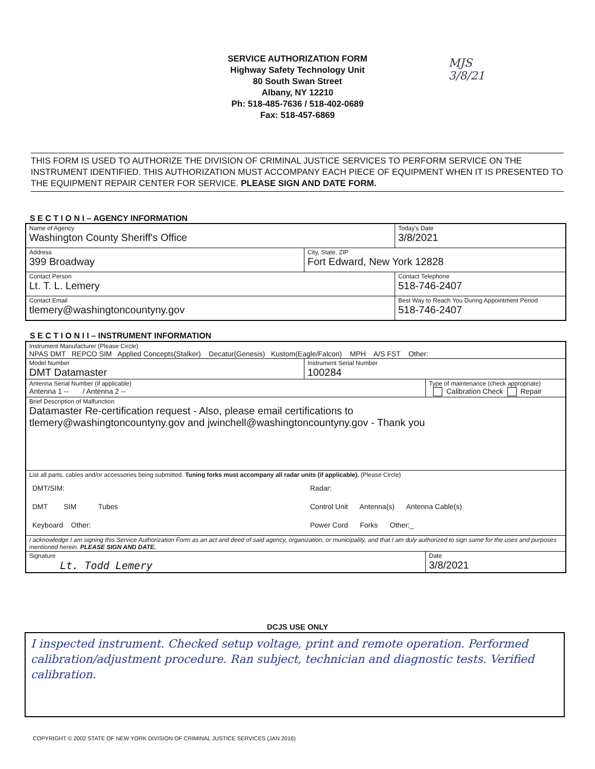SERVICE AUTHORIZATION FORM
Highway Safety Technology Unit
80 South Swan Street
Albany, NY 12210
Ph: 518-485-7636 / 518-402-0689
Fax: 518-457-6869
MJS
3/8/21
THIS FORM IS USED TO AUTHORIZE THE DIVISION OF CRIMINAL JUSTICE SERVICES TO PERFORM SERVICE ON THE INSTRUMENT IDENTIFIED. THIS AUTHORIZATION MUST ACCOMPANY EACH PIECE OF EQUIPMENT WHEN IT IS PRESENTED TO THE EQUIPMENT REPAIR CENTER FOR SERVICE. PLEASE SIGN AND DATE FORM.
S E C T I O N I – AGENCY INFORMATION
| Name of Agency Washington County Sheriff's Office | | Today's Date 3/8/2021 |
| Address 399 Broadway | City, State, ZIP Fort Edward, New York 12828 | |
| Contact Person Lt. T. L. Lemery | | Contact Telephone 518-746-2407 |
| Contact Email tlemery@washingtoncountyny.gov | | Best Way to Reach You During Appointment Period 518-746-2407 |
S E C T I O N I I – INSTRUMENT INFORMATION
| Instrument Manufacturer (Please Circle) NPAS DMT REPCO SIM Applied Concepts(Stalker) Decatur(Genesis) Kustom(Eagle/Falcon) MPH A/S FST Other: | | |
| Model Number DMT Datamaster | Instrument Serial Number 100284 | |
| Antenna Serial Number (if applicable) Antenna 1 -- / Antenna 2 -- | | Type of maintenance (check appropriate) Calibration Check Repair |
| Brief Description of Malfunction Datamaster Re-certification request - Also, please email certifications to tlemery@washingtoncountyny.gov and jwinchell@washingtoncountyny.gov - Thank you | | |
| List all parts, cables and/or accessories being submitted. Tuning forks must accompany all radar units (if applicable). (Please Circle) / DMT/SIM: DMT SIM Tubes Keyboard Other: / Radar: Control Unit Antenna(s) Antenna Cable(s) Power Cord Forks Other:_ / | | |
| I acknowledge I am signing this Service Authorization Form as an act and deed of said agency, organization, or municipality, and that I am duly authorized to sign same for the uses and purposes mentioned herein. PLEASE SIGN AND DATE. | | |
| Signature Lt. Todd Lemery | | Date 3/8/2021 |
DCJS USE ONLY
I inspected instrument. Checked setup voltage, print and remote operation. Performed calibration/adjustment procedure. Ran subject, technician and diagnostic tests. Verified calibration.
COPYRIGHT © 2002 STATE OF NEW YORK DIVISION OF CRIMINAL JUSTICE SERVICES (JAN 2016)